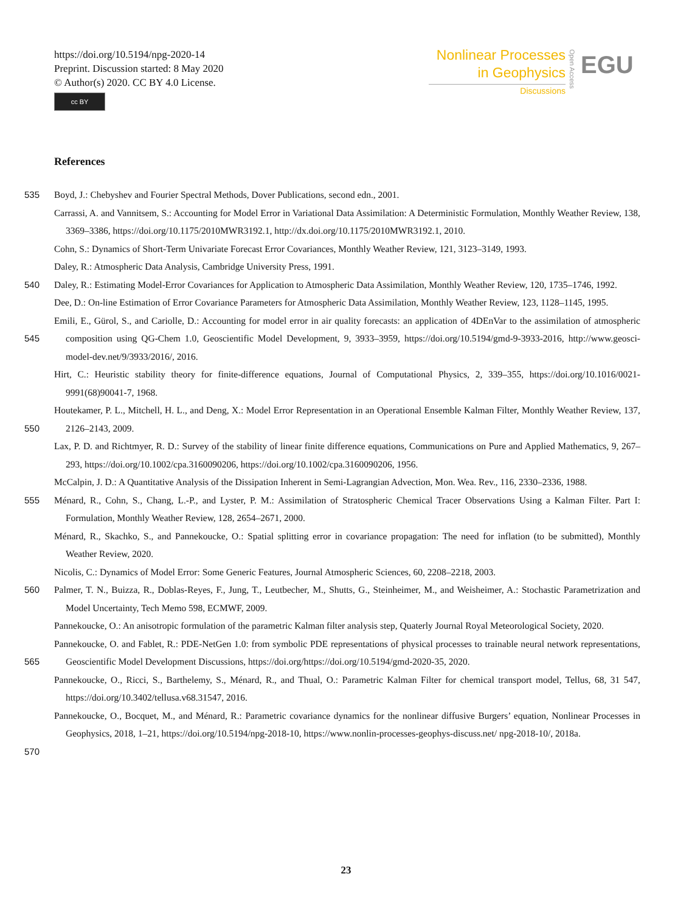https://doi.org/10.5194/npg-2020-14
Preprint. Discussion started: 8 May 2020
© Author(s) 2020. CC BY 4.0 License.
cc BY
Nonlinear Processes
in Geophysics
Discussions
Open Access
EGU
References
535 Boyd, J.: Chebyshev and Fourier Spectral Methods, Dover Publications, second edn., 2001.
Carrassi, A. and Vannitsem, S.: Accounting for Model Error in Variational Data Assimilation: A Deterministic Formulation, Monthly Weather Review, 138, 3369–3386, https://doi.org/10.1175/2010MWR3192.1, http://dx.doi.org/10.1175/2010MWR3192.1, 2010.
Cohn, S.: Dynamics of Short-Term Univariate Forecast Error Covariances, Monthly Weather Review, 121, 3123–3149, 1993.
Daley, R.: Atmospheric Data Analysis, Cambridge University Press, 1991.
540 Daley, R.: Estimating Model-Error Covariances for Application to Atmospheric Data Assimilation, Monthly Weather Review, 120, 1735–1746, 1992.
Dee, D.: On-line Estimation of Error Covariance Parameters for Atmospheric Data Assimilation, Monthly Weather Review, 123, 1128–1145, 1995.
545 Emili, E., Gürol, S., and Cariolle, D.: Accounting for model error in air quality forecasts: an application of 4DEnVar to the assimilation of atmospheric composition using QG-Chem 1.0, Geoscientific Model Development, 9, 3933–3959, https://doi.org/10.5194/gmd-9-3933-2016, http://www.geosci-model-dev.net/9/3933/2016/, 2016.
Hirt, C.: Heuristic stability theory for finite-difference equations, Journal of Computational Physics, 2, 339–355, https://doi.org/10.1016/0021-9991(68)90041-7, 1968.
550 Houtekamer, P. L., Mitchell, H. L., and Deng, X.: Model Error Representation in an Operational Ensemble Kalman Filter, Monthly Weather Review, 137, 2126–2143, 2009.
Lax, P. D. and Richtmyer, R. D.: Survey of the stability of linear finite difference equations, Communications on Pure and Applied Mathematics, 9, 267–293, https://doi.org/10.1002/cpa.3160090206, https://doi.org/10.1002/cpa.3160090206, 1956.
McCalpin, J. D.: A Quantitative Analysis of the Dissipation Inherent in Semi-Lagrangian Advection, Mon. Wea. Rev., 116, 2330–2336, 1988.
555 Ménard, R., Cohn, S., Chang, L.-P., and Lyster, P. M.: Assimilation of Stratospheric Chemical Tracer Observations Using a Kalman Filter. Part I: Formulation, Monthly Weather Review, 128, 2654–2671, 2000.
Ménard, R., Skachko, S., and Pannekoucke, O.: Spatial splitting error in covariance propagation: The need for inflation (to be submitted), Monthly Weather Review, 2020.
Nicolis, C.: Dynamics of Model Error: Some Generic Features, Journal Atmospheric Sciences, 60, 2208–2218, 2003.
560 Palmer, T. N., Buizza, R., Doblas-Reyes, F., Jung, T., Leutbecher, M., Shutts, G., Steinheimer, M., and Weisheimer, A.: Stochastic Parametrization and Model Uncertainty, Tech Memo 598, ECMWF, 2009.
Pannekoucke, O.: An anisotropic formulation of the parametric Kalman filter analysis step, Quaterly Journal Royal Meteorological Society, 2020.
565 Pannekoucke, O. and Fablet, R.: PDE-NetGen 1.0: from symbolic PDE representations of physical processes to trainable neural network representations, Geoscientific Model Development Discussions, https://doi.org/https://doi.org/10.5194/gmd-2020-35, 2020.
Pannekoucke, O., Ricci, S., Barthelemy, S., Ménard, R., and Thual, O.: Parametric Kalman Filter for chemical transport model, Tellus, 68, 31 547, https://doi.org/10.3402/tellusa.v68.31547, 2016.
570 Pannekoucke, O., Bocquet, M., and Ménard, R.: Parametric covariance dynamics for the nonlinear diffusive Burgers’ equation, Nonlinear Processes in Geophysics, 2018, 1–21, https://doi.org/10.5194/npg-2018-10, https://www.nonlin-processes-geophys-discuss.net/ npg-2018-10/, 2018a.
23